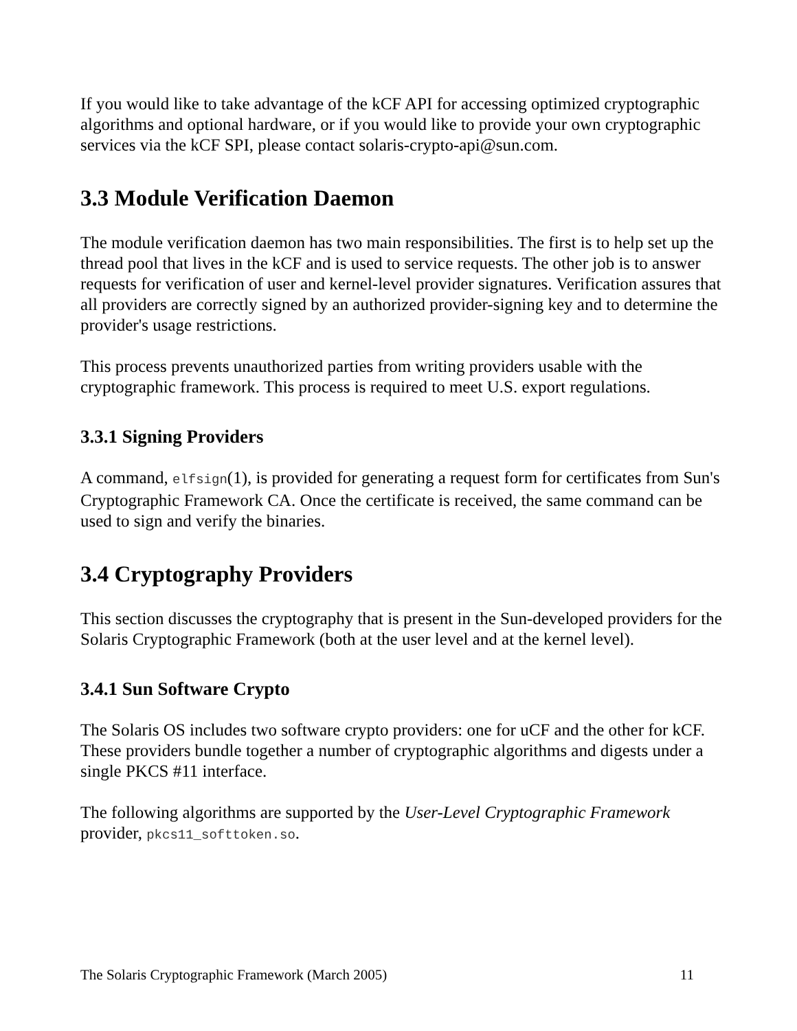If you would like to take advantage of the kCF API for accessing optimized cryptographic algorithms and optional hardware, or if you would like to provide your own cryptographic services via the kCF SPI, please contact solaris-crypto-api@sun.com.
3.3 Module Verification Daemon
The module verification daemon has two main responsibilities. The first is to help set up the thread pool that lives in the kCF and is used to service requests. The other job is to answer requests for verification of user and kernel-level provider signatures. Verification assures that all providers are correctly signed by an authorized provider-signing key and to determine the provider's usage restrictions.
This process prevents unauthorized parties from writing providers usable with the cryptographic framework. This process is required to meet U.S. export regulations.
3.3.1 Signing Providers
A command, elfsign(1), is provided for generating a request form for certificates from Sun's Cryptographic Framework CA. Once the certificate is received, the same command can be used to sign and verify the binaries.
3.4 Cryptography Providers
This section discusses the cryptography that is present in the Sun-developed providers for the Solaris Cryptographic Framework (both at the user level and at the kernel level).
3.4.1 Sun Software Crypto
The Solaris OS includes two software crypto providers: one for uCF and the other for kCF. These providers bundle together a number of cryptographic algorithms and digests under a single PKCS #11 interface.
The following algorithms are supported by the User-Level Cryptographic Framework provider, pkcs11_softtoken.so.
The Solaris Cryptographic Framework (March 2005) 11